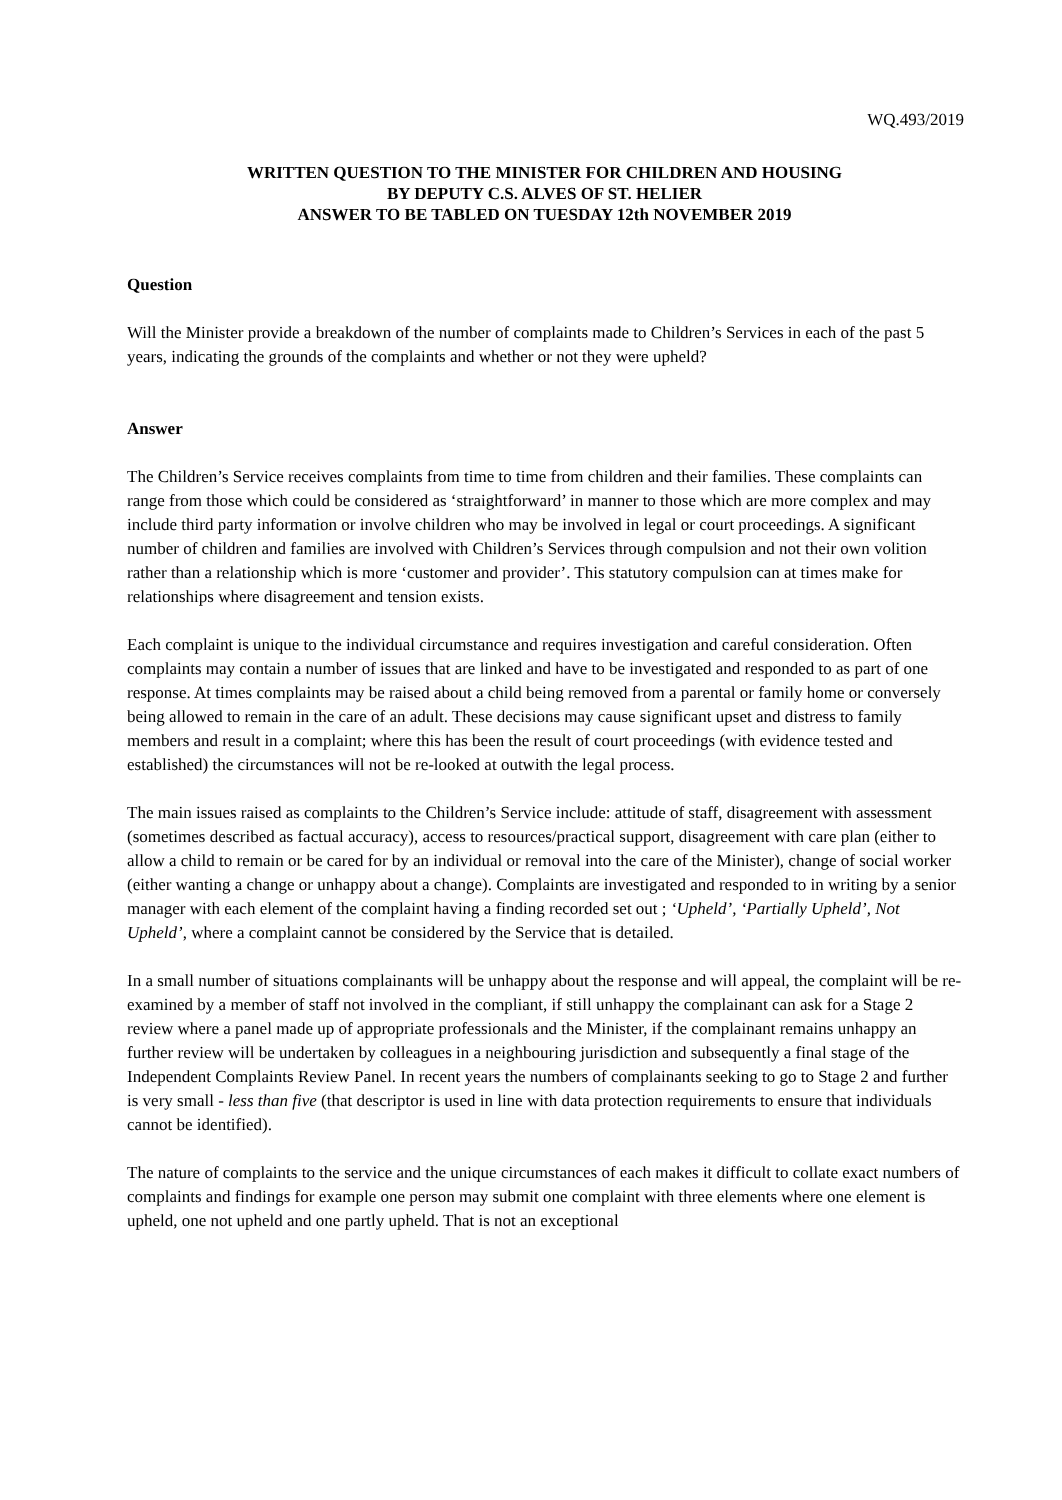WQ.493/2019
WRITTEN QUESTION TO THE MINISTER FOR CHILDREN AND HOUSING
BY DEPUTY C.S. ALVES OF ST. HELIER
ANSWER TO BE TABLED ON TUESDAY 12th NOVEMBER 2019
Question
Will the Minister provide a breakdown of the number of complaints made to Children’s Services in each of the past 5 years, indicating the grounds of the complaints and whether or not they were upheld?
Answer
The Children’s Service receives complaints from time to time from children and their families. These complaints can range from those which could be considered as ‘straightforward’ in manner to those which are more complex and may include third party information or involve children who may be involved in legal or court proceedings. A significant number of children and families are involved with Children’s Services through compulsion and not their own volition rather than a relationship which is more ‘customer and provider’. This statutory compulsion can at times make for relationships where disagreement and tension exists.
Each complaint is unique to the individual circumstance and requires investigation and careful consideration. Often complaints may contain a number of issues that are linked and have to be investigated and responded to as part of one response. At times complaints may be raised about a child being removed from a parental or family home or conversely being allowed to remain in the care of an adult. These decisions may cause significant upset and distress to family members and result in a complaint; where this has been the result of court proceedings (with evidence tested and established) the circumstances will not be re-looked at outwith the legal process.
The main issues raised as complaints to the Children’s Service include: attitude of staff, disagreement with assessment (sometimes described as factual accuracy), access to resources/practical support, disagreement with care plan (either to allow a child to remain or be cared for by an individual or removal into the care of the Minister), change of social worker (either wanting a change or unhappy about a change). Complaints are investigated and responded to in writing by a senior manager with each element of the complaint having a finding recorded set out ; ‘Upheld’, ‘Partially Upheld’, Not Upheld’, where a complaint cannot be considered by the Service that is detailed.
In a small number of situations complainants will be unhappy about the response and will appeal, the complaint will be re-examined by a member of staff not involved in the compliant, if still unhappy the complainant can ask for a Stage 2 review where a panel made up of appropriate professionals and the Minister, if the complainant remains unhappy an further review will be undertaken by colleagues in a neighbouring jurisdiction and subsequently a final stage of the Independent Complaints Review Panel. In recent years the numbers of complainants seeking to go to Stage 2 and further is very small - less than five (that descriptor is used in line with data protection requirements to ensure that individuals cannot be identified).
The nature of complaints to the service and the unique circumstances of each makes it difficult to collate exact numbers of complaints and findings for example one person may submit one complaint with three elements where one element is upheld, one not upheld and one partly upheld. That is not an exceptional